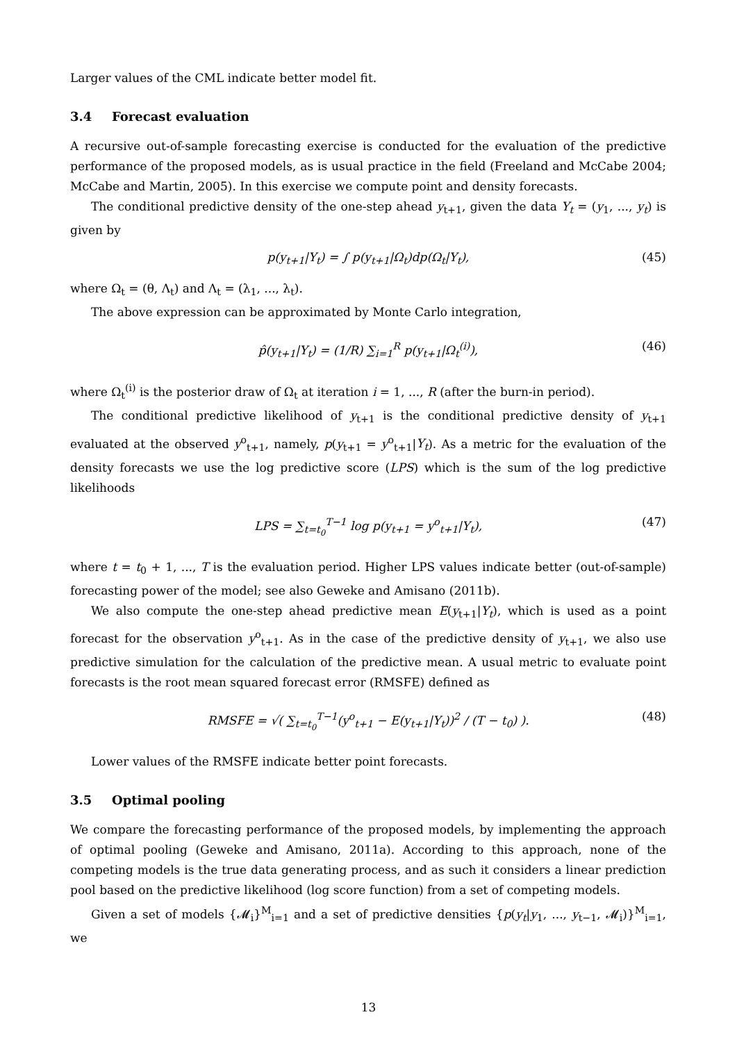Larger values of the CML indicate better model fit.
3.4 Forecast evaluation
A recursive out-of-sample forecasting exercise is conducted for the evaluation of the predictive performance of the proposed models, as is usual practice in the field (Freeland and McCabe 2004; McCabe and Martin, 2005). In this exercise we compute point and density forecasts.
The conditional predictive density of the one-step ahead y<sub>t+1</sub>, given the data Y<sub>t</sub> = (y<sub>1</sub>, ..., y<sub>t</sub>) is given by
p(y<sub>t+1</sub>|Y<sub>t</sub>) = ∫ p(y<sub>t+1</sub>|Ω<sub>t</sub>)dp(Ω<sub>t</sub>|Y<sub>t</sub>), (45)
where Ω<sub>t</sub> = (θ, Λ<sub>t</sub>) and Λ<sub>t</sub> = (λ<sub>1</sub>, ..., λ<sub>t</sub>).
The above expression can be approximated by Monte Carlo integration,
p̂(y<sub>t+1</sub>|Y<sub>t</sub>) = (1/R) ∑<sub>i=1</sub><sup>R</sup> p(y<sub>t+1</sub>|Ω<sub>t</sub><sup>(i)</sup>), (46)
where Ω<sub>t</sub><sup>(i)</sup> is the posterior draw of Ω<sub>t</sub> at iteration i = 1, ..., R (after the burn-in period).
The conditional predictive likelihood of y<sub>t+1</sub> is the conditional predictive density of y<sub>t+1</sub> evaluated at the observed y<sup>o</sup><sub>t+1</sub>, namely, p(y<sub>t+1</sub> = y<sup>o</sup><sub>t+1</sub>|Y<sub>t</sub>). As a metric for the evaluation of the density forecasts we use the log predictive score (LPS) which is the sum of the log predictive likelihoods
LPS = ∑<sub>t=t<sub>0</sub></sub><sup>T−1</sup> log p(y<sub>t+1</sub> = y<sup>o</sup><sub>t+1</sub>|Y<sub>t</sub>), (47)
where t = t<sub>0</sub> + 1, ..., T is the evaluation period. Higher LPS values indicate better (out-of-sample) forecasting power of the model; see also Geweke and Amisano (2011b).
We also compute the one-step ahead predictive mean E(y<sub>t+1</sub>|Y<sub>t</sub>), which is used as a point forecast for the observation y<sup>o</sup><sub>t+1</sub>. As in the case of the predictive density of y<sub>t+1</sub>, we also use predictive simulation for the calculation of the predictive mean. A usual metric to evaluate point forecasts is the root mean squared forecast error (RMSFE) defined as
RMSFE = √( ∑<sub>t=t<sub>0</sub></sub><sup>T−1</sup>(y<sup>o</sup><sub>t+1</sub> − E(y<sub>t+1</sub>|Y<sub>t</sub>))<sup>2</sup> / (T − t<sub>0</sub>) ). (48)
Lower values of the RMSFE indicate better point forecasts.
3.5 Optimal pooling
We compare the forecasting performance of the proposed models, by implementing the approach of optimal pooling (Geweke and Amisano, 2011a). According to this approach, none of the competing models is the true data generating process, and as such it considers a linear prediction pool based on the predictive likelihood (log score function) from a set of competing models.
Given a set of models {𝓜<sub>i</sub>}<sup>M</sup><sub>i=1</sub> and a set of predictive densities {p(y<sub>t</sub>|y<sub>1</sub>, ..., y<sub>t−1</sub>, 𝓜<sub>i</sub>)}<sup>M</sup><sub>i=1</sub>, we
13